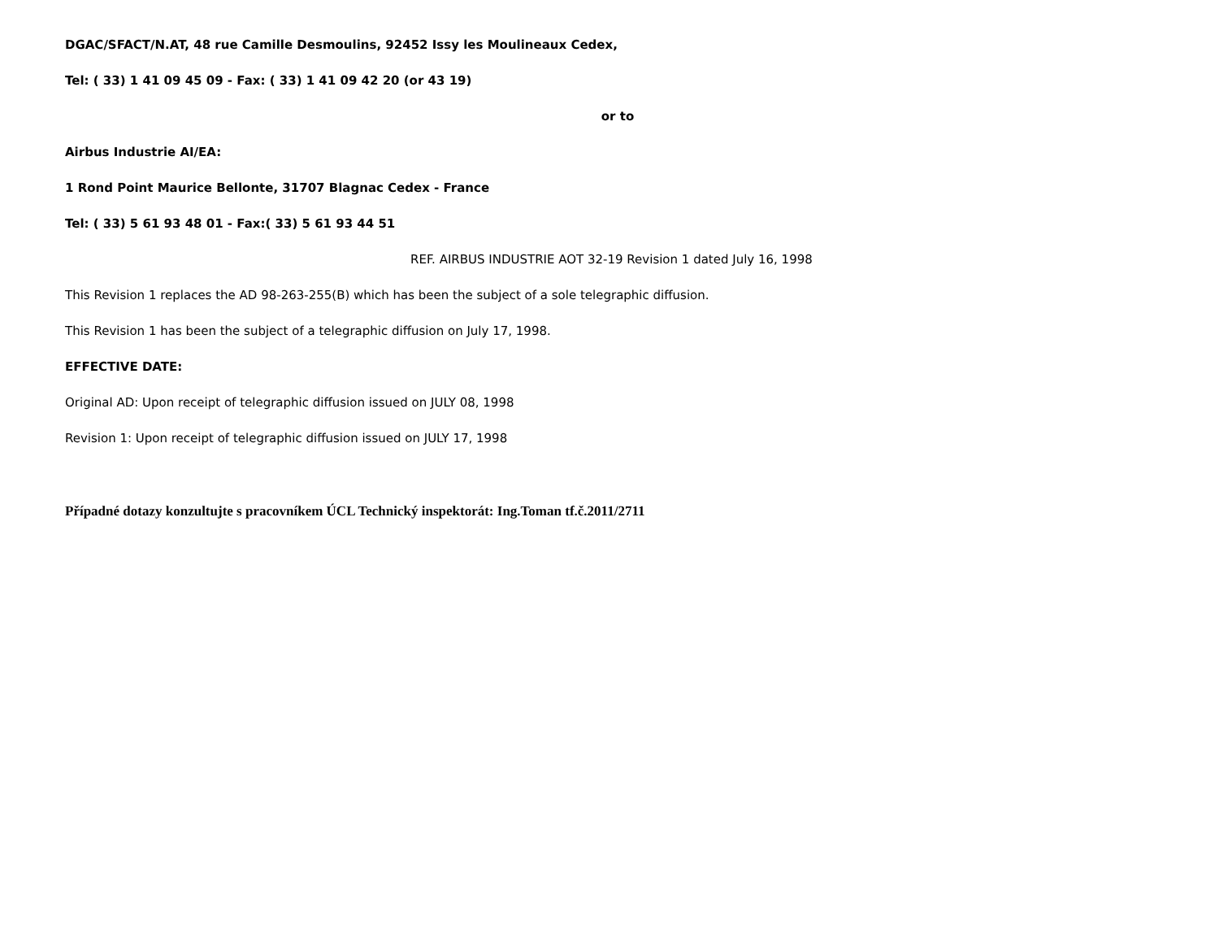DGAC/SFACT/N.AT, 48 rue Camille Desmoulins, 92452 Issy les Moulineaux Cedex,
Tel: ( 33) 1 41 09 45 09 - Fax: ( 33) 1 41 09 42 20 (or 43 19)
or to
Airbus Industrie AI/EA:
1 Rond Point Maurice Bellonte, 31707 Blagnac Cedex - France
Tel: ( 33) 5 61 93 48 01 - Fax:( 33) 5 61 93 44 51
REF. AIRBUS INDUSTRIE AOT 32-19 Revision 1 dated July 16, 1998
This Revision 1 replaces the AD 98-263-255(B) which has been the subject of a sole telegraphic diffusion.
This Revision 1 has been the subject of a telegraphic diffusion on July 17, 1998.
EFFECTIVE DATE:
Original AD: Upon receipt of telegraphic diffusion issued on JULY 08, 1998
Revision 1: Upon receipt of telegraphic diffusion issued on JULY 17, 1998
Případné dotazy konzultujte s pracovníkem ÚCL Technický inspektorát: Ing.Toman tf.č.2011/2711